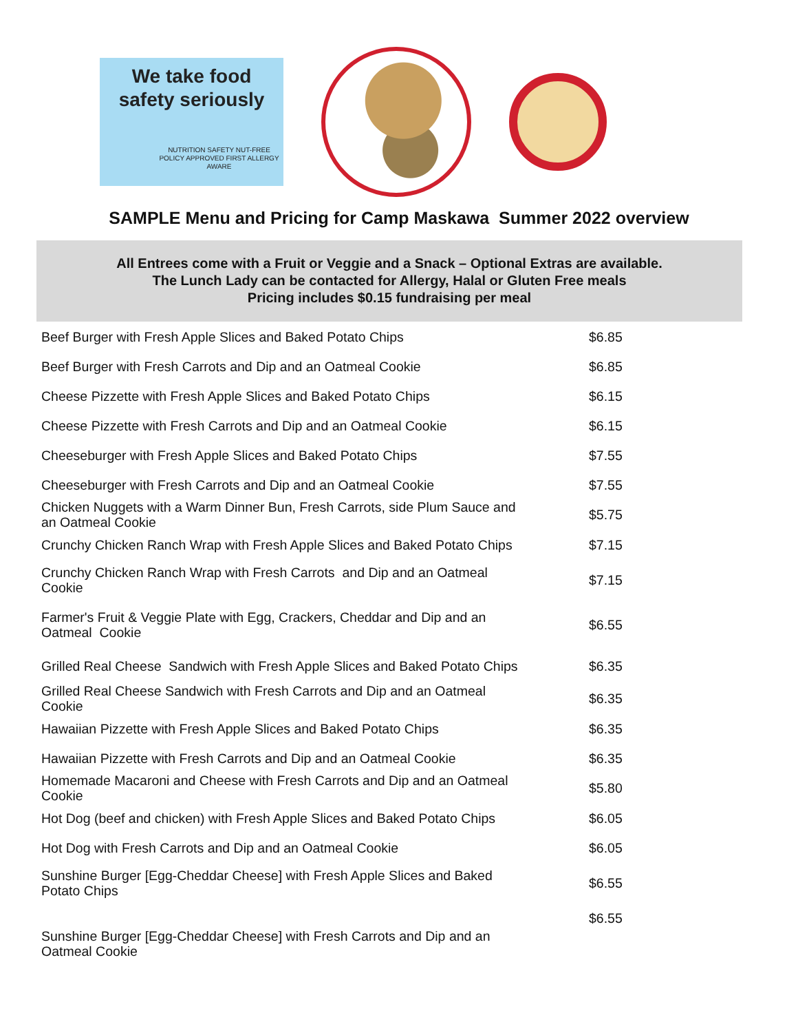We take food
safety seriously
NUTRITION SAFETY NUT-FREE
POLICY APPROVED FIRST ALLERGY AWARE
NUT & ALLERGEN AWARE
SAMPLE Menu and Pricing for Camp Maskawa Summer 2022 overview
All Entrees come with a Fruit or Veggie and a Snack – Optional Extras are available.
The Lunch Lady can be contacted for Allergy, Halal or Gluten Free meals
Pricing includes $0.15 fundraising per meal
| Beef Burger with Fresh Apple Slices and Baked Potato Chips | $6.85 |
| Beef Burger with Fresh Carrots and Dip and an Oatmeal Cookie | $6.85 |
| Cheese Pizzette with Fresh Apple Slices and Baked Potato Chips | $6.15 |
| Cheese Pizzette with Fresh Carrots and Dip and an Oatmeal Cookie | $6.15 |
| Cheeseburger with Fresh Apple Slices and Baked Potato Chips | $7.55 |
| Cheeseburger with Fresh Carrots and Dip and an Oatmeal Cookie | $7.55 |
| Chicken Nuggets with a Warm Dinner Bun, Fresh Carrots, side Plum Sauce and an Oatmeal Cookie | $5.75 |
| Crunchy Chicken Ranch Wrap with Fresh Apple Slices and Baked Potato Chips | $7.15 |
| Crunchy Chicken Ranch Wrap with Fresh Carrots and Dip and an Oatmeal Cookie | $7.15 |
| Farmer's Fruit & Veggie Plate with Egg, Crackers, Cheddar and Dip and an Oatmeal Cookie | $6.55 |
| Grilled Real Cheese Sandwich with Fresh Apple Slices and Baked Potato Chips | $6.35 |
| Grilled Real Cheese Sandwich with Fresh Carrots and Dip and an Oatmeal Cookie | $6.35 |
| Hawaiian Pizzette with Fresh Apple Slices and Baked Potato Chips | $6.35 |
| Hawaiian Pizzette with Fresh Carrots and Dip and an Oatmeal Cookie | $6.35 |
| Homemade Macaroni and Cheese with Fresh Carrots and Dip and an Oatmeal Cookie | $5.80 |
| Hot Dog (beef and chicken) with Fresh Apple Slices and Baked Potato Chips | $6.05 |
| Hot Dog with Fresh Carrots and Dip and an Oatmeal Cookie | $6.05 |
| Sunshine Burger [Egg-Cheddar Cheese] with Fresh Apple Slices and Baked Potato Chips | $6.55 |
| Sunshine Burger [Egg-Cheddar Cheese] with Fresh Carrots and Dip and an Oatmeal Cookie | $6.55 |